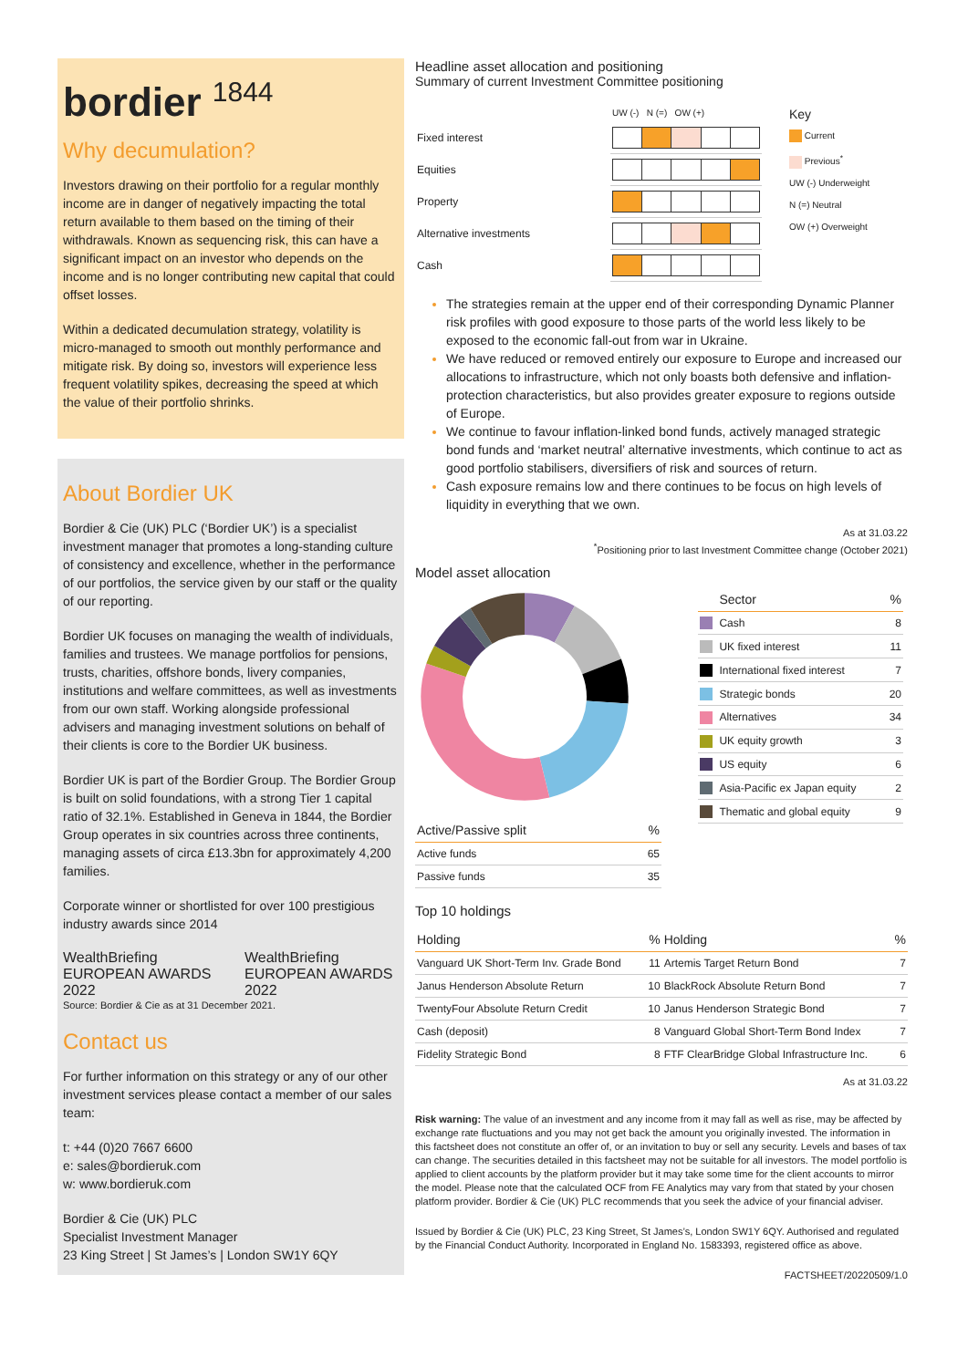bordier <sup>1844</sup>
Why decumulation?
Investors drawing on their portfolio for a regular monthly income are in danger of negatively impacting the total return available to them based on the timing of their withdrawals. Known as sequencing risk, this can have a significant impact on an investor who depends on the income and is no longer contributing new capital that could offset losses.
Within a dedicated decumulation strategy, volatility is micro-managed to smooth out monthly performance and mitigate risk. By doing so, investors will experience less frequent volatility spikes, decreasing the speed at which the value of their portfolio shrinks.
About Bordier UK
Bordier & Cie (UK) PLC (‘Bordier UK’) is a specialist investment manager that promotes a long-standing culture of consistency and excellence, whether in the performance of our portfolios, the service given by our staff or the quality of our reporting.
Bordier UK focuses on managing the wealth of individuals, families and trustees. We manage portfolios for pensions, trusts, charities, offshore bonds, livery companies, institutions and welfare committees, as well as investments from our own staff. Working alongside professional advisers and managing investment solutions on behalf of their clients is core to the Bordier UK business.
Bordier UK is part of the Bordier Group. The Bordier Group is built on solid foundations, with a strong Tier 1 capital ratio of 32.1%. Established in Geneva in 1844, the Bordier Group operates in six countries across three continents, managing assets of circa £13.3bn for approximately 4,200 families.
Corporate winner or shortlisted for over 100 prestigious industry awards since 2014
WealthBriefing EUROPEAN AWARDS 2022
WealthBriefing EUROPEAN AWARDS 2022
Source: Bordier & Cie as at 31 December 2021.
Contact us
For further information on this strategy or any of our other investment services please contact a member of our sales team:
t: +44 (0)20 7667 6600
e: sales@bordieruk.com
w: www.bordieruk.com
Bordier & Cie (UK) PLC
Specialist Investment Manager
23 King Street | St James’s | London SW1Y 6QY
Headline asset allocation and positioning
Summary of current Investment Committee positioning
| | UW (-) N (=) OW (+) |
| Fixed interest | |
| Equities | |
| Property | |
| Alternative investments | |
| Cash | |
Key
Current
Previous<sup>*</sup>
UW (-) Underweight
N (=) Neutral
OW (+) Overweight
The strategies remain at the upper end of their corresponding Dynamic Planner risk profiles with good exposure to those parts of the world less likely to be exposed to the economic fall-out from war in Ukraine.
We have reduced or removed entirely our exposure to Europe and increased our allocations to infrastructure, which not only boasts both defensive and inflation-protection characteristics, but also provides greater exposure to regions outside of Europe.
We continue to favour inflation-linked bond funds, actively managed strategic bond funds and ‘market neutral’ alternative investments, which continue to act as good portfolio stabilisers, diversifiers of risk and sources of return.
Cash exposure remains low and there continues to be focus on high levels of liquidity in everything that we own.
As at 31.03.22
<sup>*</sup> Positioning prior to last Investment Committee change (October 2021)
Model asset allocation
| Active/Passive split | % |
| --- | --- |
| Active funds | 65 |
| Passive funds | 35 |
| | Sector | % |
| --- | --- | --- |
| | Cash | 8 |
| | UK fixed interest | 11 |
| | International fixed interest | 7 |
| | Strategic bonds | 20 |
| | Alternatives | 34 |
| | UK equity growth | 3 |
| | US equity | 6 |
| | Asia-Pacific ex Japan equity | 2 |
| | Thematic and global equity | 9 |
Top 10 holdings
| Holding | % | Holding | % |
| --- | --- | --- | --- |
| Vanguard UK Short-Term Inv. Grade Bond | 11 | Artemis Target Return Bond | 7 |
| Janus Henderson Absolute Return | 10 | BlackRock Absolute Return Bond | 7 |
| TwentyFour Absolute Return Credit | 10 | Janus Henderson Strategic Bond | 7 |
| Cash (deposit) | 8 | Vanguard Global Short-Term Bond Index | 7 |
| Fidelity Strategic Bond | 8 | FTF ClearBridge Global Infrastructure Inc. | 6 |
As at 31.03.22
Risk warning: The value of an investment and any income from it may fall as well as rise, may be affected by exchange rate fluctuations and you may not get back the amount you originally invested. The information in this factsheet does not constitute an offer of, or an invitation to buy or sell any security. Levels and bases of tax can change. The securities detailed in this factsheet may not be suitable for all investors. The model portfolio is applied to client accounts by the platform provider but it may take some time for the client accounts to mirror the model. Please note that the calculated OCF from FE Analytics may vary from that stated by your chosen platform provider. Bordier & Cie (UK) PLC recommends that you seek the advice of your financial adviser.
Issued by Bordier & Cie (UK) PLC, 23 King Street, St James’s, London SW1Y 6QY. Authorised and regulated by the Financial Conduct Authority. Incorporated in England No. 1583393, registered office as above.
FACTSHEET/20220509/1.0